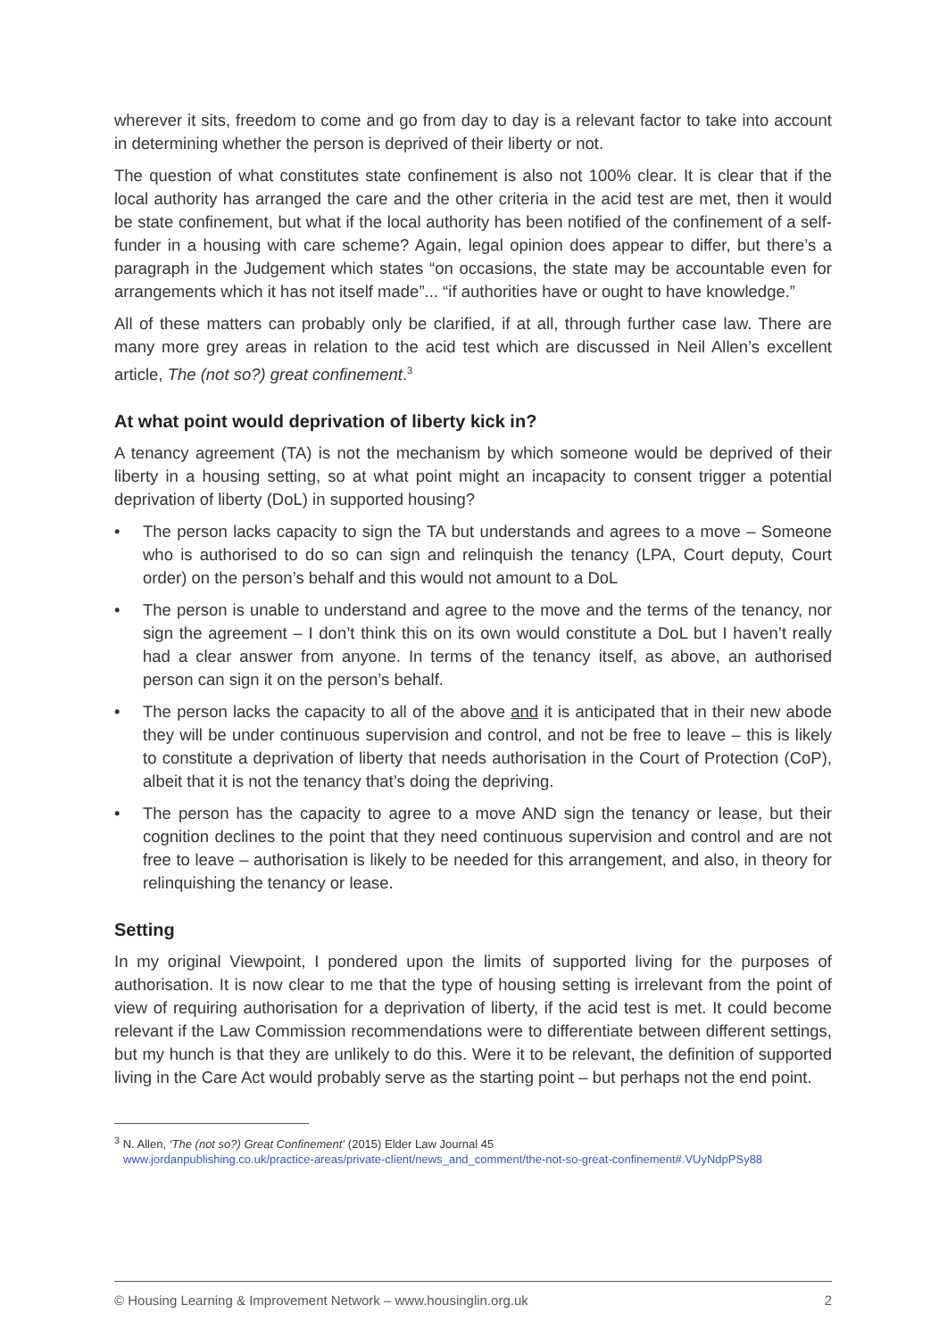wherever it sits, freedom to come and go from day to day is a relevant factor to take into account in determining whether the person is deprived of their liberty or not.
The question of what constitutes state confinement is also not 100% clear. It is clear that if the local authority has arranged the care and the other criteria in the acid test are met, then it would be state confinement, but what if the local authority has been notified of the confinement of a self-funder in a housing with care scheme? Again, legal opinion does appear to differ, but there’s a paragraph in the Judgement which states “on occasions, the state may be accountable even for arrangements which it has not itself made”... “if authorities have or ought to have knowledge.”
All of these matters can probably only be clarified, if at all, through further case law. There are many more grey areas in relation to the acid test which are discussed in Neil Allen’s excellent article, The (not so?) great confinement.<sup>3</sup>
At what point would deprivation of liberty kick in?
A tenancy agreement (TA) is not the mechanism by which someone would be deprived of their liberty in a housing setting, so at what point might an incapacity to consent trigger a potential deprivation of liberty (DoL) in supported housing?
• The person lacks capacity to sign the TA but understands and agrees to a move – Someone who is authorised to do so can sign and relinquish the tenancy (LPA, Court deputy, Court order) on the person’s behalf and this would not amount to a DoL
• The person is unable to understand and agree to the move and the terms of the tenancy, nor sign the agreement – I don’t think this on its own would constitute a DoL but I haven’t really had a clear answer from anyone. In terms of the tenancy itself, as above, an authorised person can sign it on the person’s behalf.
• The person lacks the capacity to all of the above and it is anticipated that in their new abode they will be under continuous supervision and control, and not be free to leave – this is likely to constitute a deprivation of liberty that needs authorisation in the Court of Protection (CoP), albeit that it is not the tenancy that’s doing the depriving.
• The person has the capacity to agree to a move AND sign the tenancy or lease, but their cognition declines to the point that they need continuous supervision and control and are not free to leave – authorisation is likely to be needed for this arrangement, and also, in theory for relinquishing the tenancy or lease.
Setting
In my original Viewpoint, I pondered upon the limits of supported living for the purposes of authorisation. It is now clear to me that the type of housing setting is irrelevant from the point of view of requiring authorisation for a deprivation of liberty, if the acid test is met. It could become relevant if the Law Commission recommendations were to differentiate between different settings, but my hunch is that they are unlikely to do this. Were it to be relevant, the definition of supported living in the Care Act would probably serve as the starting point – but perhaps not the end point.
<sup>3</sup> N. Allen, ‘The (not so?) Great Confinement’ (2015) Elder Law Journal 45
www.jordanpublishing.co.uk/practice-areas/private-client/news_and_comment/the-not-so-great-confinement#.VUyNdpPSy88
© Housing Learning & Improvement Network – www.housinglin.org.uk 2